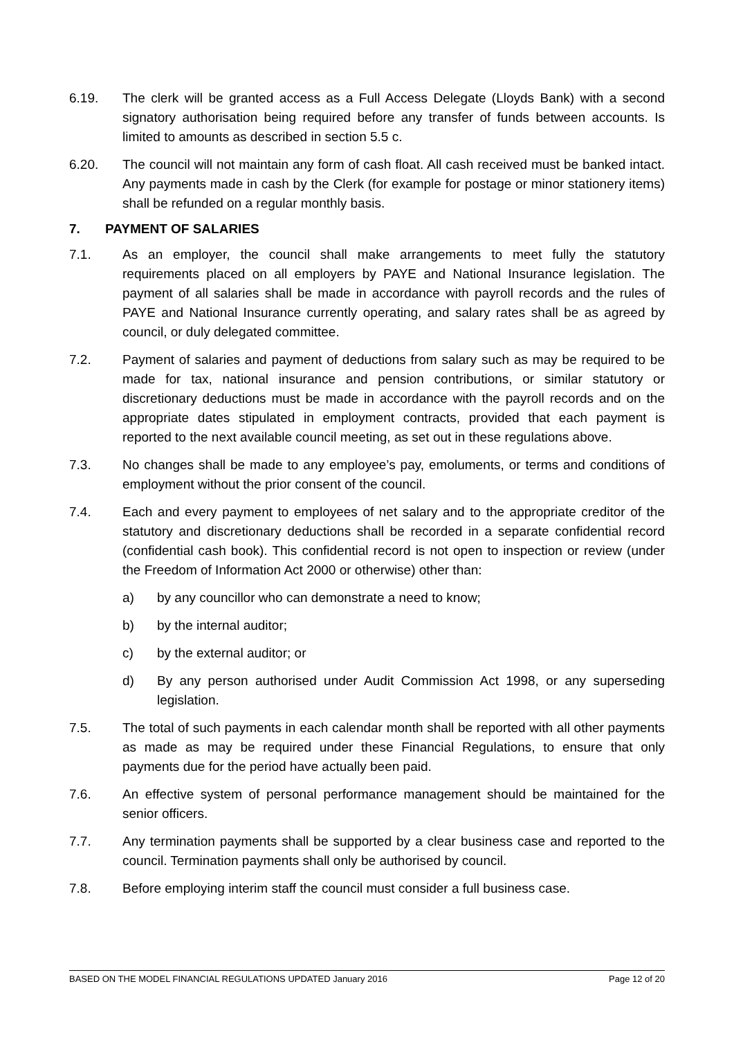6.19. The clerk will be granted access as a Full Access Delegate (Lloyds Bank) with a second signatory authorisation being required before any transfer of funds between accounts. Is limited to amounts as described in section 5.5 c.
6.20. The council will not maintain any form of cash float. All cash received must be banked intact. Any payments made in cash by the Clerk (for example for postage or minor stationery items) shall be refunded on a regular monthly basis.
7. PAYMENT OF SALARIES
7.1. As an employer, the council shall make arrangements to meet fully the statutory requirements placed on all employers by PAYE and National Insurance legislation. The payment of all salaries shall be made in accordance with payroll records and the rules of PAYE and National Insurance currently operating, and salary rates shall be as agreed by council, or duly delegated committee.
7.2. Payment of salaries and payment of deductions from salary such as may be required to be made for tax, national insurance and pension contributions, or similar statutory or discretionary deductions must be made in accordance with the payroll records and on the appropriate dates stipulated in employment contracts, provided that each payment is reported to the next available council meeting, as set out in these regulations above.
7.3. No changes shall be made to any employee’s pay, emoluments, or terms and conditions of employment without the prior consent of the council.
7.4. Each and every payment to employees of net salary and to the appropriate creditor of the statutory and discretionary deductions shall be recorded in a separate confidential record (confidential cash book). This confidential record is not open to inspection or review (under the Freedom of Information Act 2000 or otherwise) other than:
a) by any councillor who can demonstrate a need to know;
b) by the internal auditor;
c) by the external auditor; or
d) By any person authorised under Audit Commission Act 1998, or any superseding legislation.
7.5. The total of such payments in each calendar month shall be reported with all other payments as made as may be required under these Financial Regulations, to ensure that only payments due for the period have actually been paid.
7.6. An effective system of personal performance management should be maintained for the senior officers.
7.7. Any termination payments shall be supported by a clear business case and reported to the council. Termination payments shall only be authorised by council.
7.8. Before employing interim staff the council must consider a full business case.
BASED ON THE MODEL FINANCIAL REGULATIONS UPDATED January 2016 Page 12 of 20